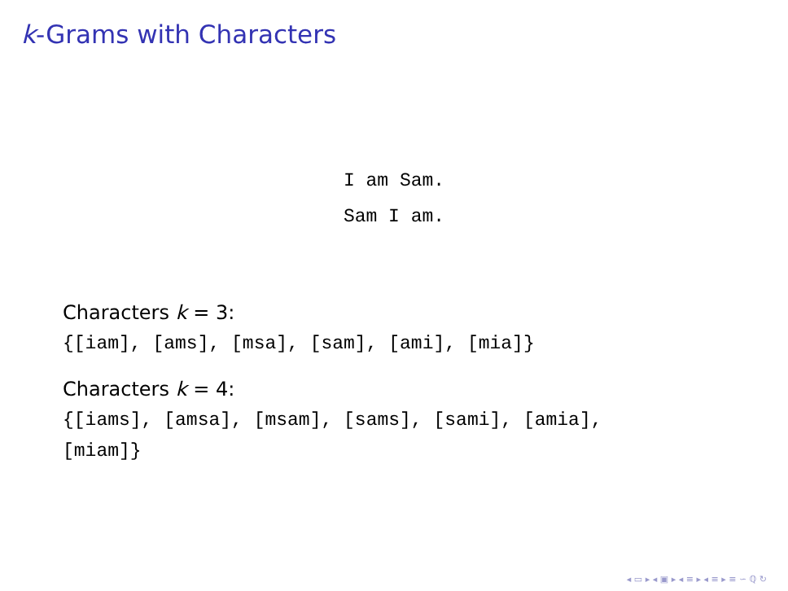k-Grams with Characters
I am Sam.
Sam I am.
Characters k = 3:
{[iam], [ams], [msa], [sam], [ami], [mia]}
Characters k = 4:
{[iams], [amsa], [msam], [sams], [sami], [amia],
[miam]}
◂ ▭ ▸ ◂ ▣ ▸ ◂ ≡ ▸ ◂ ≡ ▸ ≡ ∽ ℚ ↻